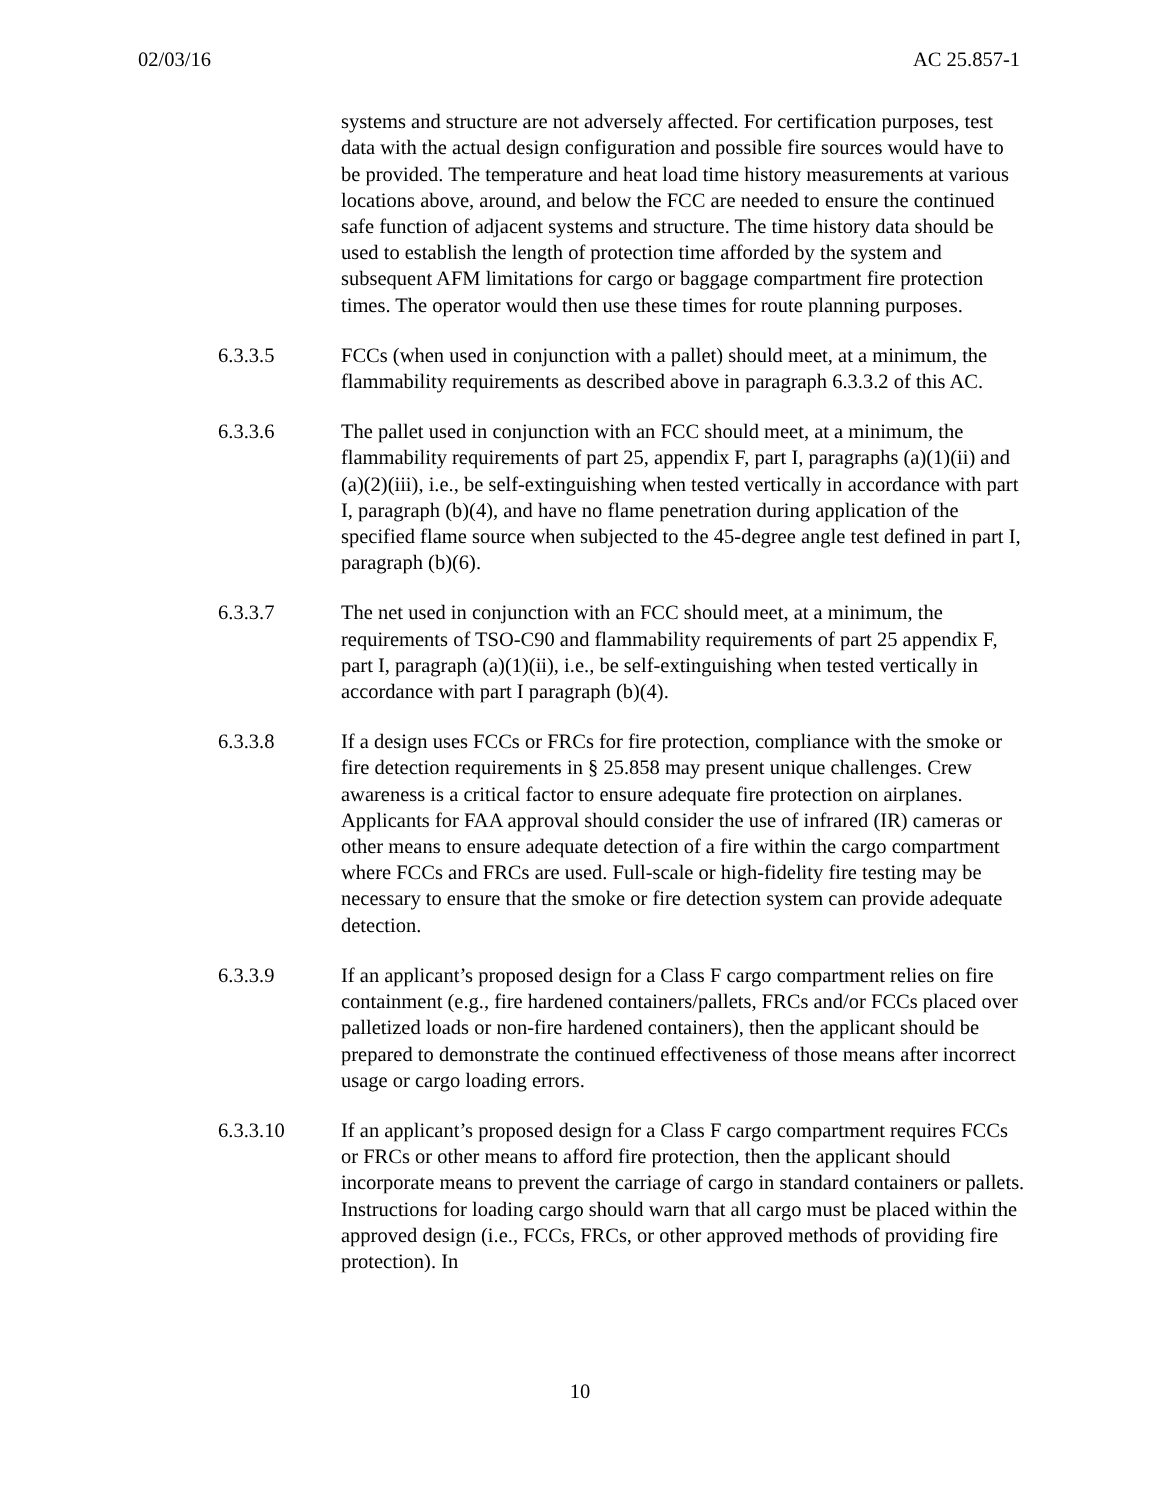02/03/16 AC 25.857-1
systems and structure are not adversely affected. For certification purposes, test data with the actual design configuration and possible fire sources would have to be provided. The temperature and heat load time history measurements at various locations above, around, and below the FCC are needed to ensure the continued safe function of adjacent systems and structure. The time history data should be used to establish the length of protection time afforded by the system and subsequent AFM limitations for cargo or baggage compartment fire protection times. The operator would then use these times for route planning purposes.
6.3.3.5 FCCs (when used in conjunction with a pallet) should meet, at a minimum, the flammability requirements as described above in paragraph 6.3.3.2 of this AC.
6.3.3.6 The pallet used in conjunction with an FCC should meet, at a minimum, the flammability requirements of part 25, appendix F, part I, paragraphs (a)(1)(ii) and (a)(2)(iii), i.e., be self-extinguishing when tested vertically in accordance with part I, paragraph (b)(4), and have no flame penetration during application of the specified flame source when subjected to the 45-degree angle test defined in part I, paragraph (b)(6).
6.3.3.7 The net used in conjunction with an FCC should meet, at a minimum, the requirements of TSO-C90 and flammability requirements of part 25 appendix F, part I, paragraph (a)(1)(ii), i.e., be self-extinguishing when tested vertically in accordance with part I paragraph (b)(4).
6.3.3.8 If a design uses FCCs or FRCs for fire protection, compliance with the smoke or fire detection requirements in § 25.858 may present unique challenges. Crew awareness is a critical factor to ensure adequate fire protection on airplanes. Applicants for FAA approval should consider the use of infrared (IR) cameras or other means to ensure adequate detection of a fire within the cargo compartment where FCCs and FRCs are used. Full-scale or high-fidelity fire testing may be necessary to ensure that the smoke or fire detection system can provide adequate detection.
6.3.3.9 If an applicant’s proposed design for a Class F cargo compartment relies on fire containment (e.g., fire hardened containers/pallets, FRCs and/or FCCs placed over palletized loads or non-fire hardened containers), then the applicant should be prepared to demonstrate the continued effectiveness of those means after incorrect usage or cargo loading errors.
6.3.3.10 If an applicant’s proposed design for a Class F cargo compartment requires FCCs or FRCs or other means to afford fire protection, then the applicant should incorporate means to prevent the carriage of cargo in standard containers or pallets. Instructions for loading cargo should warn that all cargo must be placed within the approved design (i.e., FCCs, FRCs, or other approved methods of providing fire protection). In
10